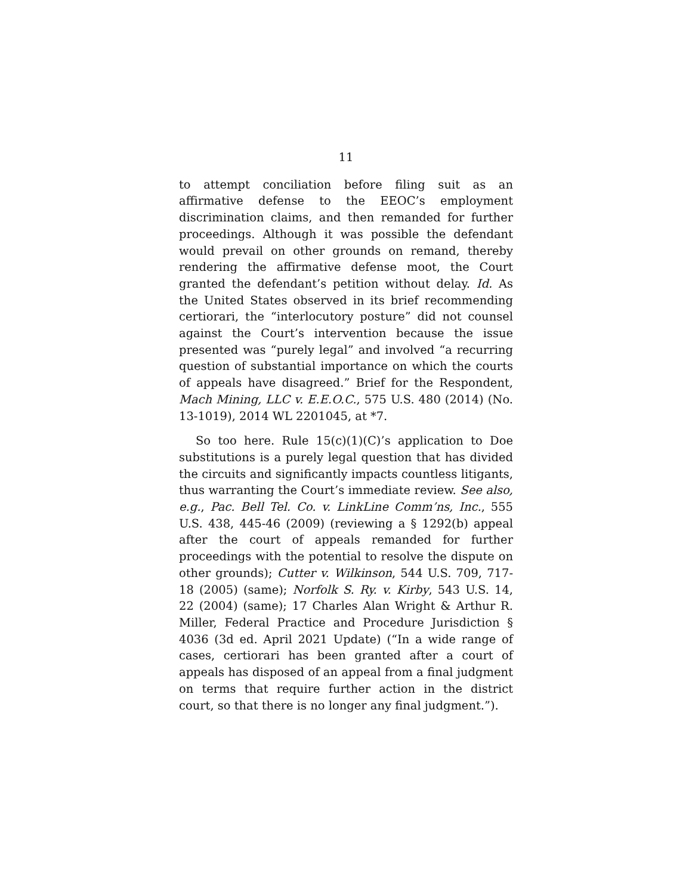11
to attempt conciliation before filing suit as an affirmative defense to the EEOC’s employment discrimination claims, and then remanded for further proceedings. Although it was possible the defendant would prevail on other grounds on remand, thereby rendering the affirmative defense moot, the Court granted the defendant’s petition without delay. Id. As the United States observed in its brief recommending certiorari, the “interlocutory posture” did not counsel against the Court’s intervention because the issue presented was “purely legal” and involved “a recurring question of substantial importance on which the courts of appeals have disagreed.” Brief for the Respondent, Mach Mining, LLC v. E.E.O.C., 575 U.S. 480 (2014) (No. 13-1019), 2014 WL 2201045, at *7.
So too here. Rule 15(c)(1)(C)’s application to Doe substitutions is a purely legal question that has divided the circuits and significantly impacts countless litigants, thus warranting the Court’s immediate review. See also, e.g., Pac. Bell Tel. Co. v. LinkLine Comm’ns, Inc., 555 U.S. 438, 445-46 (2009) (reviewing a § 1292(b) appeal after the court of appeals remanded for further proceedings with the potential to resolve the dispute on other grounds); Cutter v. Wilkinson, 544 U.S. 709, 717-18 (2005) (same); Norfolk S. Ry. v. Kirby, 543 U.S. 14, 22 (2004) (same); 17 Charles Alan Wright & Arthur R. Miller, Federal Practice and Procedure Jurisdiction § 4036 (3d ed. April 2021 Update) (“In a wide range of cases, certiorari has been granted after a court of appeals has disposed of an appeal from a final judgment on terms that require further action in the district court, so that there is no longer any final judgment.”).